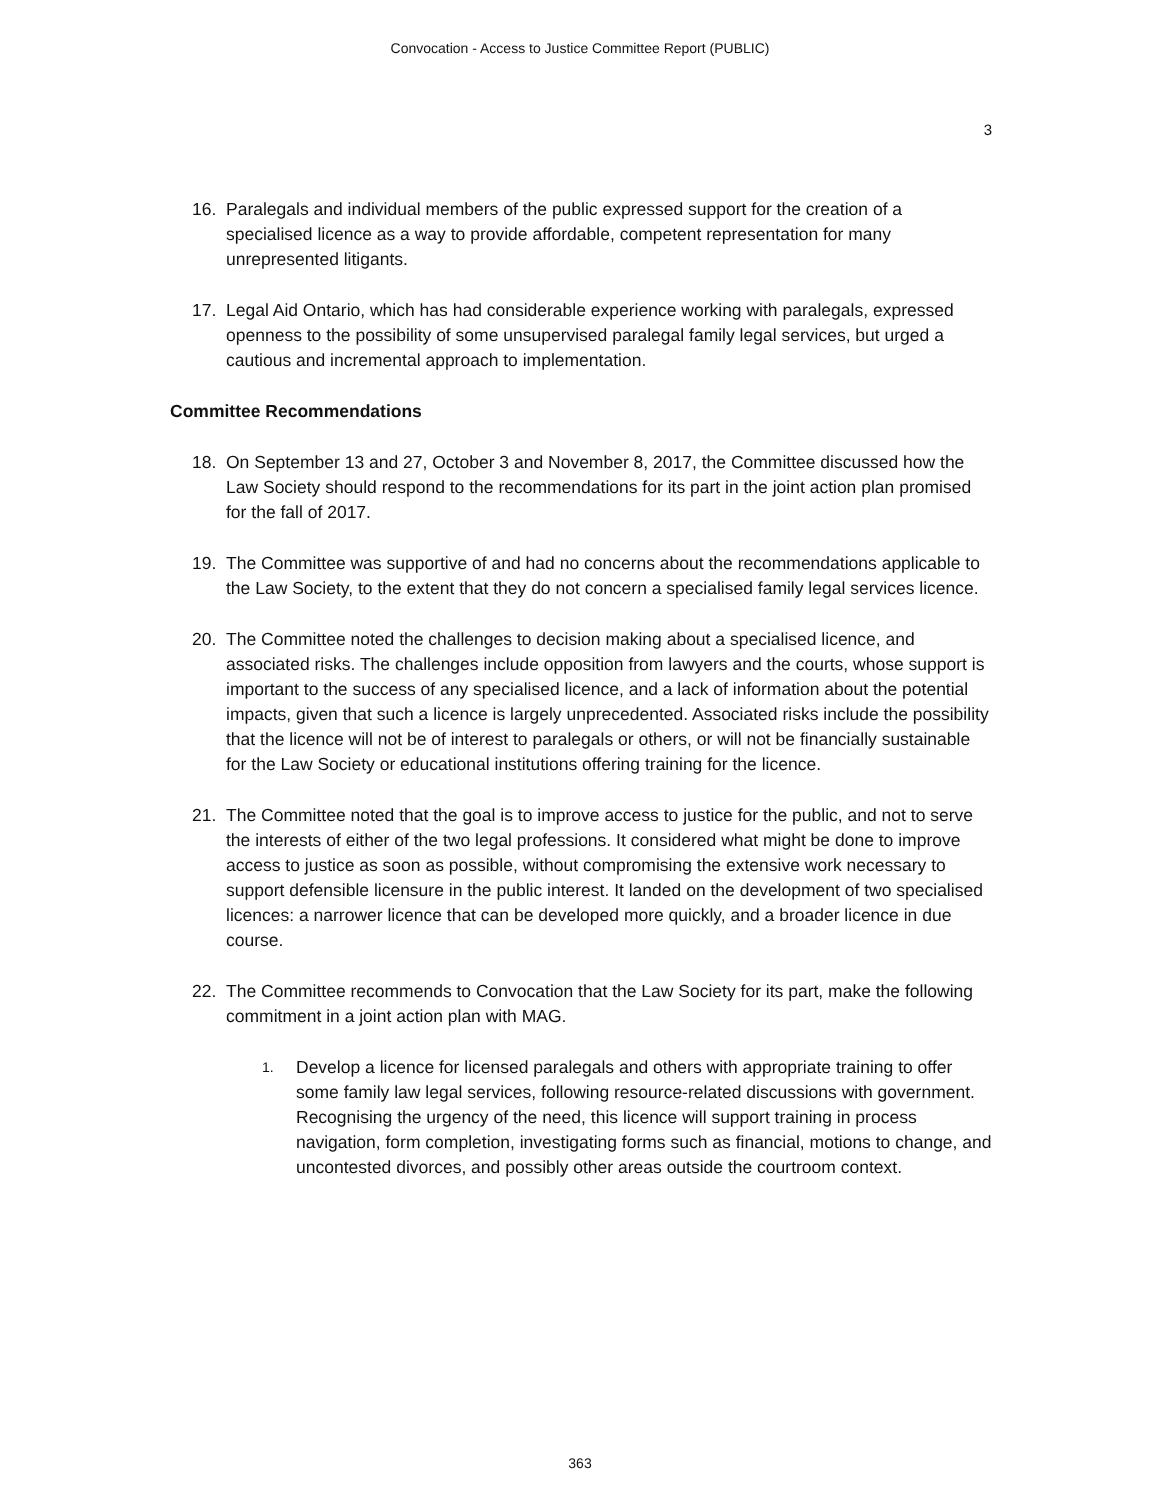Convocation - Access to Justice Committee Report (PUBLIC)
3
16. Paralegals and individual members of the public expressed support for the creation of a specialised licence as a way to provide affordable, competent representation for many unrepresented litigants.
17. Legal Aid Ontario, which has had considerable experience working with paralegals, expressed openness to the possibility of some unsupervised paralegal family legal services, but urged a cautious and incremental approach to implementation.
Committee Recommendations
18. On September 13 and 27, October 3 and November 8, 2017, the Committee discussed how the Law Society should respond to the recommendations for its part in the joint action plan promised for the fall of 2017.
19. The Committee was supportive of and had no concerns about the recommendations applicable to the Law Society, to the extent that they do not concern a specialised family legal services licence.
20. The Committee noted the challenges to decision making about a specialised licence, and associated risks. The challenges include opposition from lawyers and the courts, whose support is important to the success of any specialised licence, and a lack of information about the potential impacts, given that such a licence is largely unprecedented. Associated risks include the possibility that the licence will not be of interest to paralegals or others, or will not be financially sustainable for the Law Society or educational institutions offering training for the licence.
21. The Committee noted that the goal is to improve access to justice for the public, and not to serve the interests of either of the two legal professions. It considered what might be done to improve access to justice as soon as possible, without compromising the extensive work necessary to support defensible licensure in the public interest. It landed on the development of two specialised licences: a narrower licence that can be developed more quickly, and a broader licence in due course.
22. The Committee recommends to Convocation that the Law Society for its part, make the following commitment in a joint action plan with MAG.
1.
Develop a licence for licensed paralegals and others with appropriate training to offer some family law legal services, following resource-related discussions with government. Recognising the urgency of the need, this licence will support training in process navigation, form completion, investigating forms such as financial, motions to change, and uncontested divorces, and possibly other areas outside the courtroom context.
363